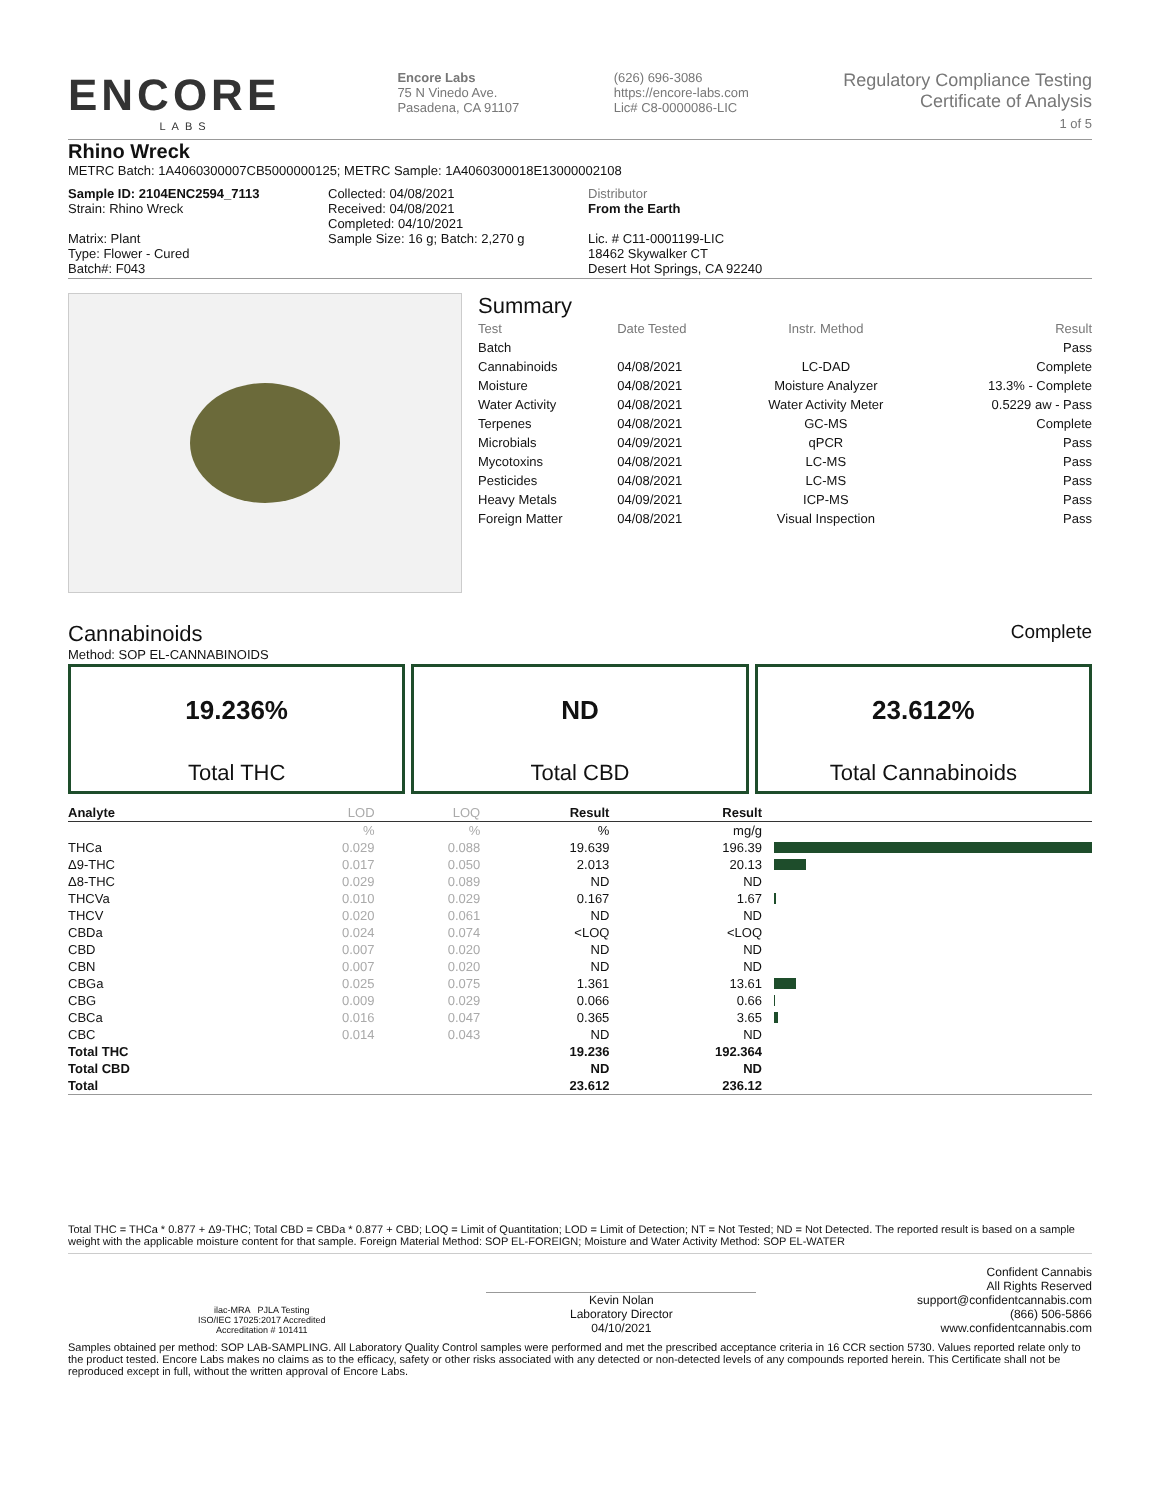ENCORE
LABS
Encore Labs
75 N Vinedo Ave.
Pasadena, CA 91107
(626) 696-3086
https://encore-labs.com
Lic# C8-0000086-LIC
Regulatory Compliance Testing
Certificate of Analysis
1 of 5
Rhino Wreck
METRC Batch: 1A4060300007CB5000000125; METRC Sample: 1A4060300018E13000002108
Sample ID: 2104ENC2594_7113
Strain: Rhino Wreck
Matrix: Plant
Type: Flower - Cured
Batch#: F043
Collected: 04/08/2021
Received: 04/08/2021
Completed: 04/10/2021
Sample Size: 16 g; Batch: 2,270 g
Distributor
From the Earth
Lic. # C11-0001199-LIC
18462 Skywalker CT
Desert Hot Springs, CA 92240
Summary
| Test | Date Tested | Instr. Method | Result |
| Batch | | | Pass |
| Cannabinoids | 04/08/2021 | LC-DAD | Complete |
| Moisture | 04/08/2021 | Moisture Analyzer | 13.3% - Complete |
| Water Activity | 04/08/2021 | Water Activity Meter | 0.5229 aw - Pass |
| Terpenes | 04/08/2021 | GC-MS | Complete |
| Microbials | 04/09/2021 | qPCR | Pass |
| Mycotoxins | 04/08/2021 | LC-MS | Pass |
| Pesticides | 04/08/2021 | LC-MS | Pass |
| Heavy Metals | 04/09/2021 | ICP-MS | Pass |
| Foreign Matter | 04/08/2021 | Visual Inspection | Pass |
Cannabinoids Complete
Method: SOP EL-CANNABINOIDS
19.236%
Total THC
ND
Total CBD
23.612%
Total Cannabinoids
| Analyte | LOD | LOQ | Result | Result | |
| --- | --- | --- | --- | --- | --- |
| | % | % | % | mg/g | |
| THCa | 0.029 | 0.088 | 19.639 | 196.39 | |
| Δ9-THC | 0.017 | 0.050 | 2.013 | 20.13 | |
| Δ8-THC | 0.029 | 0.089 | ND | ND | |
| THCVa | 0.010 | 0.029 | 0.167 | 1.67 | |
| THCV | 0.020 | 0.061 | ND | ND | |
| CBDa | 0.024 | 0.074 | <LOQ | <LOQ | |
| CBD | 0.007 | 0.020 | ND | ND | |
| CBN | 0.007 | 0.020 | ND | ND | |
| CBGa | 0.025 | 0.075 | 1.361 | 13.61 | |
| CBG | 0.009 | 0.029 | 0.066 | 0.66 | |
| CBCa | 0.016 | 0.047 | 0.365 | 3.65 | |
| CBC | 0.014 | 0.043 | ND | ND | |
| Total THC | | | 19.236 | 192.364 | |
| Total CBD | | | ND | ND | |
| Total | | | 23.612 | 236.12 | |
Total THC = THCa * 0.877 + Δ9-THC; Total CBD = CBDa * 0.877 + CBD; LOQ = Limit of Quantitation; LOD = Limit of Detection; NT = Not Tested; ND = Not Detected. The reported result is based on a sample weight with the applicable moisture content for that sample. Foreign Material Method: SOP EL-FOREIGN; Moisture and Water Activity Method: SOP EL-WATER
ilac-MRA PJLA Testing
ISO/IEC 17025:2017 Accredited
Accreditation # 101411
Kevin Nolan
Laboratory Director
04/10/2021
Confident Cannabis
All Rights Reserved
support@confidentcannabis.com
(866) 506-5866
www.confidentcannabis.com
Samples obtained per method: SOP LAB-SAMPLING. All Laboratory Quality Control samples were performed and met the prescribed acceptance criteria in 16 CCR section 5730. Values reported relate only to the product tested. Encore Labs makes no claims as to the efficacy, safety or other risks associated with any detected or non-detected levels of any compounds reported herein. This Certificate shall not be reproduced except in full, without the written approval of Encore Labs.